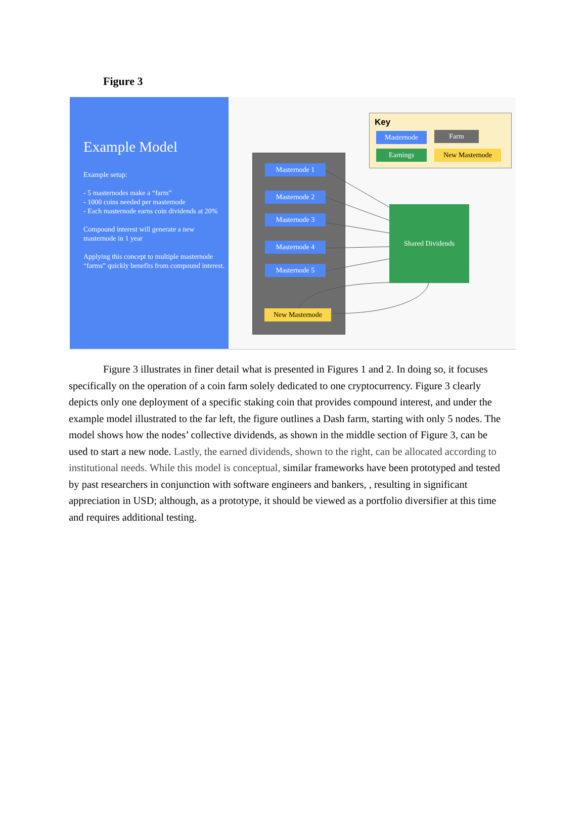Figure 3
Example Model
Example setup:
- 5 masternodes make a “farm”
- 1000 coins needed per masternode
- Each masternode earns coin dividends at 20%
Compound interest will generate a new masternode in 1 year
Applying this concept to multiple masternode “farms” quickly benefits from compound interest.
Masternode 1
Masternode 2
Masternode 3
Masternode 4
Masternode 5
New Masternode
Shared Dividends
Key
Masternode Farm
Earnings New Masternode
Figure 3 illustrates in finer detail what is presented in Figures 1 and 2. In doing so, it focuses specifically on the operation of a coin farm solely dedicated to one cryptocurrency. Figure 3 clearly depicts only one deployment of a specific staking coin that provides compound interest, and under the example model illustrated to the far left, the figure outlines a Dash farm, starting with only 5 nodes. The model shows how the nodes’ collective dividends, as shown in the middle section of Figure 3, can be used to start a new node. Lastly, the earned dividends, shown to the right, can be allocated according to institutional needs. While this model is conceptual, similar frameworks have been prototyped and tested by past researchers in conjunction with software engineers and bankers, , resulting in significant appreciation in USD; although, as a prototype, it should be viewed as a portfolio diversifier at this time and requires additional testing.